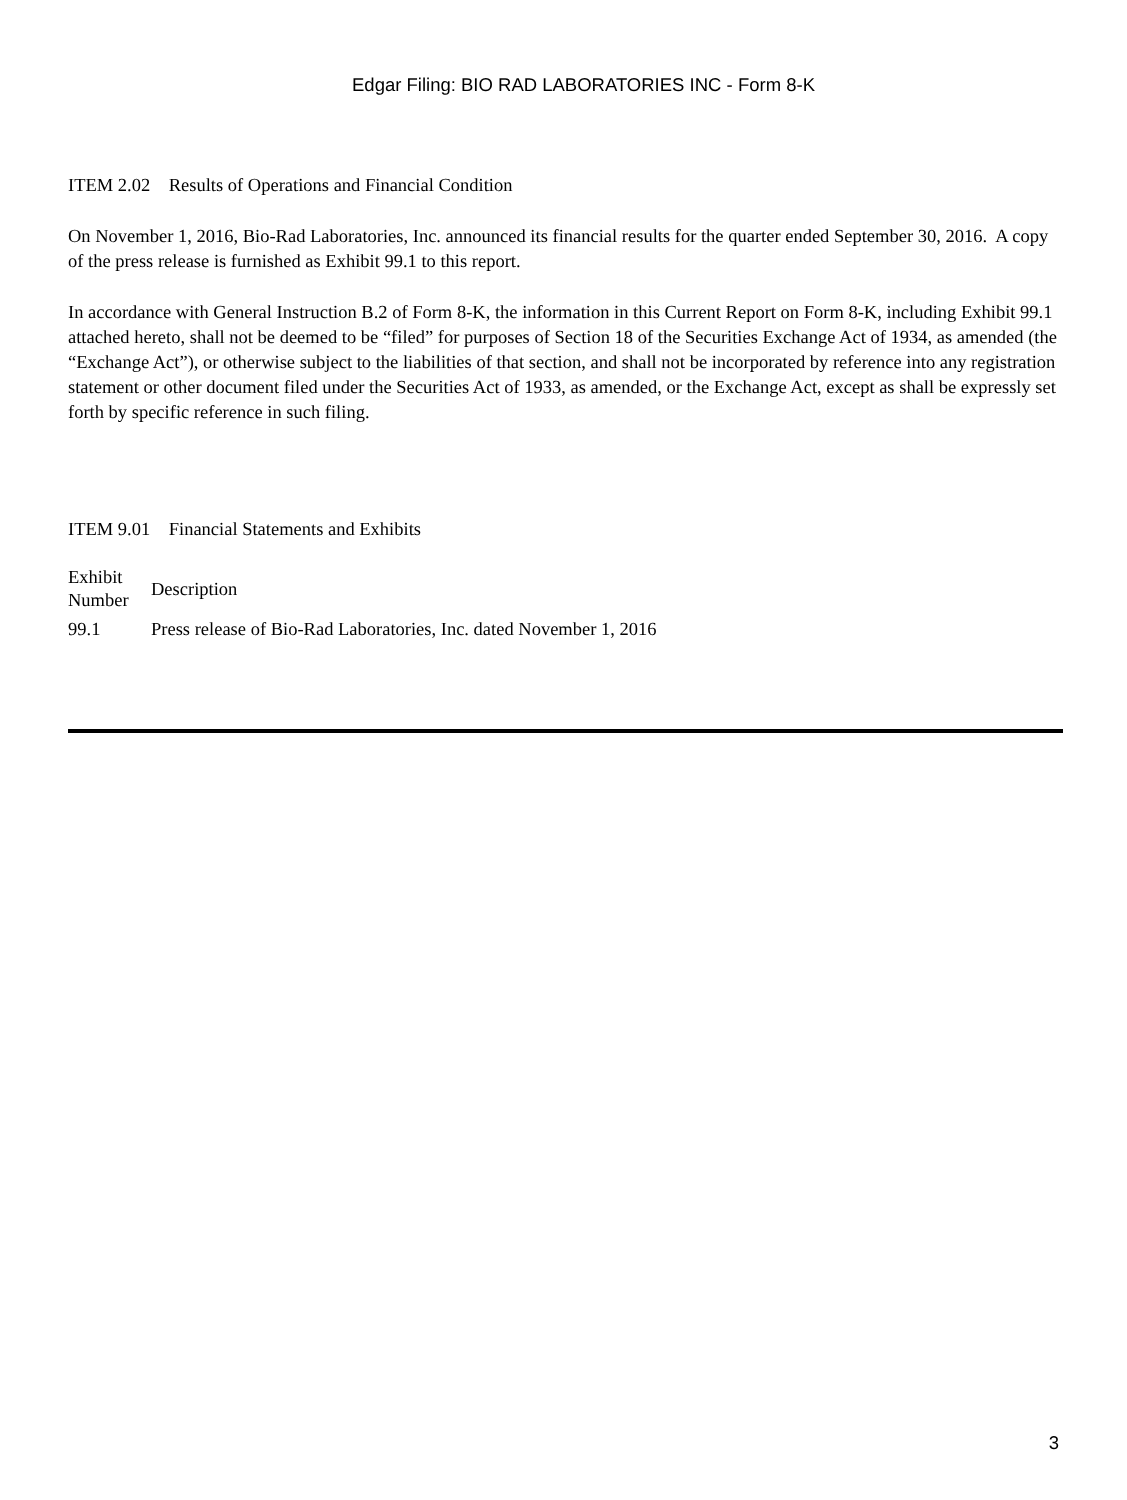Edgar Filing: BIO RAD LABORATORIES INC - Form 8-K
ITEM 2.02 Results of Operations and Financial Condition
On November 1, 2016, Bio-Rad Laboratories, Inc. announced its financial results for the quarter ended September 30, 2016. A copy of the press release is furnished as Exhibit 99.1 to this report.
In accordance with General Instruction B.2 of Form 8-K, the information in this Current Report on Form 8-K, including Exhibit 99.1 attached hereto, shall not be deemed to be “filed” for purposes of Section 18 of the Securities Exchange Act of 1934, as amended (the “Exchange Act”), or otherwise subject to the liabilities of that section, and shall not be incorporated by reference into any registration statement or other document filed under the Securities Act of 1933, as amended, or the Exchange Act, except as shall be expressly set forth by specific reference in such filing.
ITEM 9.01 Financial Statements and Exhibits
| Exhibit Number | Description |
| 99.1 | Press release of Bio-Rad Laboratories, Inc. dated November 1, 2016 |
3